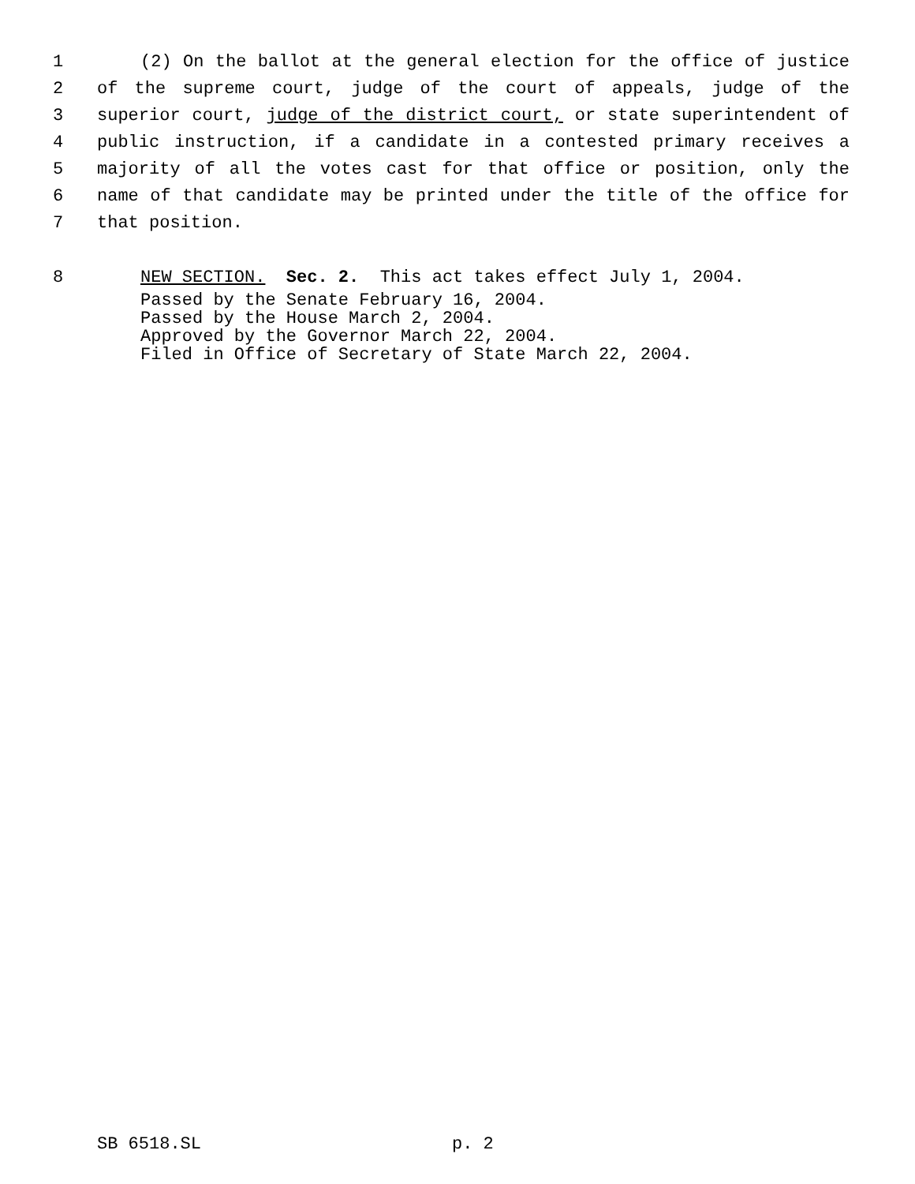1 (2) On the ballot at the general election for the office of justice
2 of the supreme court, judge of the court of appeals, judge of the
3 superior court, judge of the district court, or state superintendent of
4 public instruction, if a candidate in a contested primary receives a
5 majority of all the votes cast for that office or position, only the
6 name of that candidate may be printed under the title of the office for
7 that position.
8 NEW SECTION. Sec. 2. This act takes effect July 1, 2004.
Passed by the Senate February 16, 2004.
Passed by the House March 2, 2004.
Approved by the Governor March 22, 2004.
Filed in Office of Secretary of State March 22, 2004.
SB 6518.SL p. 2